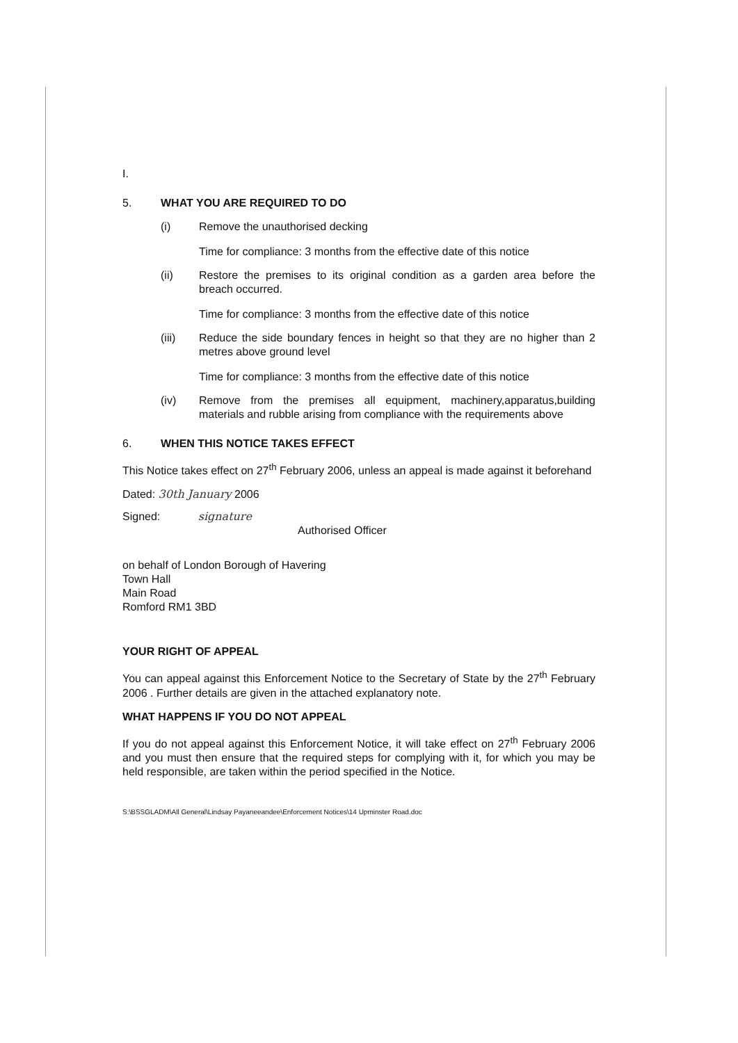I.
5. WHAT YOU ARE REQUIRED TO DO
(i) Remove the unauthorised decking
Time for compliance: 3 months from the effective date of this notice
(ii) Restore the premises to its original condition as a garden area before the breach occurred.
Time for compliance: 3 months from the effective date of this notice
(iii) Reduce the side boundary fences in height so that they are no higher than 2 metres above ground level
Time for compliance: 3 months from the effective date of this notice
(iv) Remove from the premises all equipment, machinery,apparatus,building materials and rubble arising from compliance with the requirements above
6. WHEN THIS NOTICE TAKES EFFECT
This Notice takes effect on 27<sup>th</sup> February 2006, unless an appeal is made against it beforehand
Dated: 30th January 2006
Signed: signature
Authorised Officer
on behalf of London Borough of Havering
Town Hall
Main Road
Romford RM1 3BD
YOUR RIGHT OF APPEAL
You can appeal against this Enforcement Notice to the Secretary of State by the 27<sup>th</sup> February 2006 . Further details are given in the attached explanatory note.
WHAT HAPPENS IF YOU DO NOT APPEAL
If you do not appeal against this Enforcement Notice, it will take effect on 27<sup>th</sup> February 2006 and you must then ensure that the required steps for complying with it, for which you may be held responsible, are taken within the period specified in the Notice.
S:\BSSGLADM\All General\Lindsay Payaneeandee\Enforcement Notices\14 Upminster Road.doc